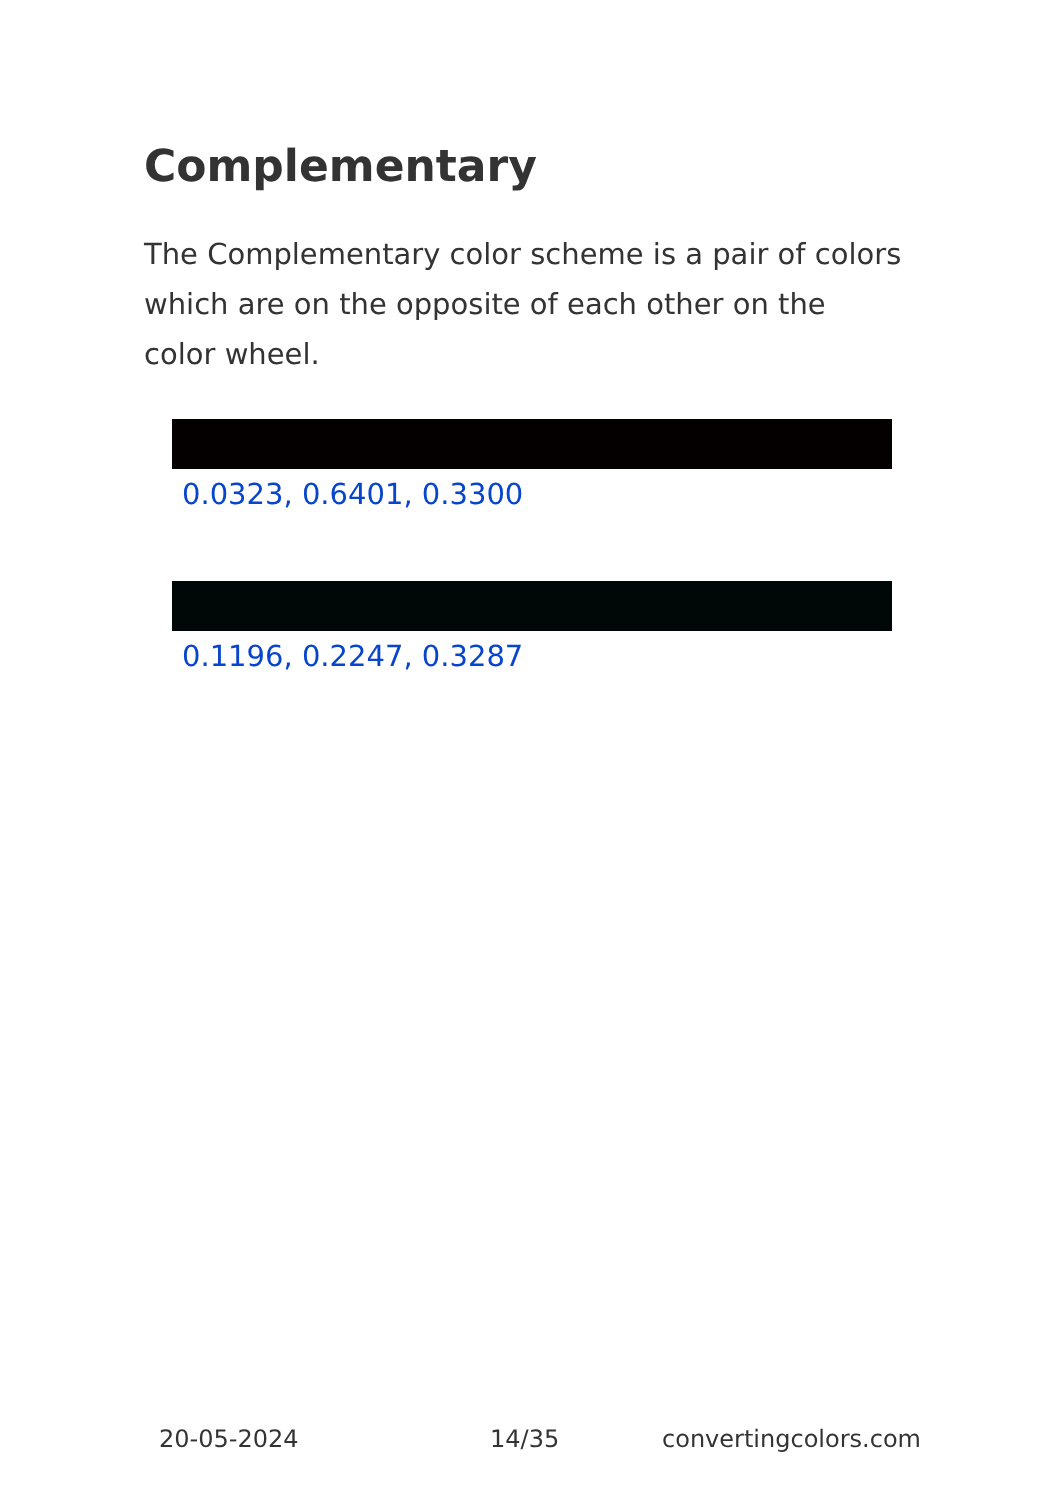Complementary
The Complementary color scheme is a pair of colors which are on the opposite of each other on the color wheel.
0.0323, 0.6401, 0.3300
0.1196, 0.2247, 0.3287
20-05-2024 14/35 convertingcolors.com